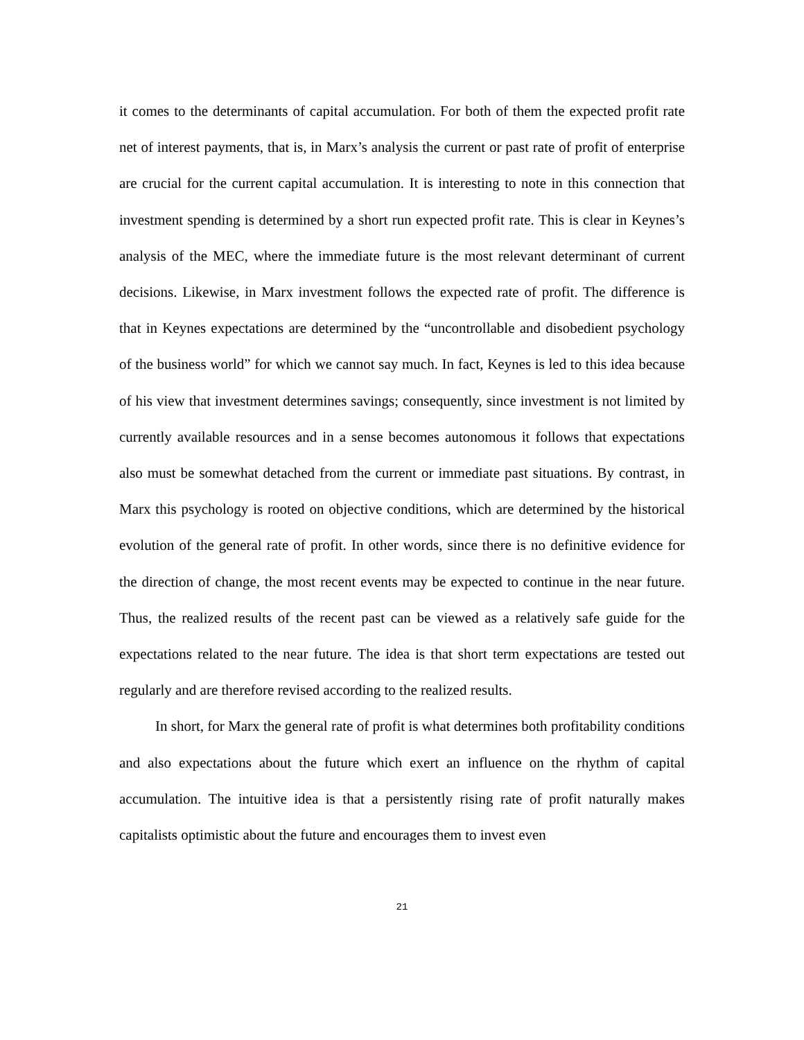it comes to the determinants of capital accumulation. For both of them the expected profit rate net of interest payments, that is, in Marx’s analysis the current or past rate of profit of enterprise are crucial for the current capital accumulation. It is interesting to note in this connection that investment spending is determined by a short run expected profit rate. This is clear in Keynes’s analysis of the MEC, where the immediate future is the most relevant determinant of current decisions. Likewise, in Marx investment follows the expected rate of profit. The difference is that in Keynes expectations are determined by the “uncontrollable and disobedient psychology of the business world” for which we cannot say much. In fact, Keynes is led to this idea because of his view that investment determines savings; consequently, since investment is not limited by currently available resources and in a sense becomes autonomous it follows that expectations also must be somewhat detached from the current or immediate past situations. By contrast, in Marx this psychology is rooted on objective conditions, which are determined by the historical evolution of the general rate of profit. In other words, since there is no definitive evidence for the direction of change, the most recent events may be expected to continue in the near future. Thus, the realized results of the recent past can be viewed as a relatively safe guide for the expectations related to the near future. The idea is that short term expectations are tested out regularly and are therefore revised according to the realized results.
In short, for Marx the general rate of profit is what determines both profitability conditions and also expectations about the future which exert an influence on the rhythm of capital accumulation. The intuitive idea is that a persistently rising rate of profit naturally makes capitalists optimistic about the future and encourages them to invest even
21